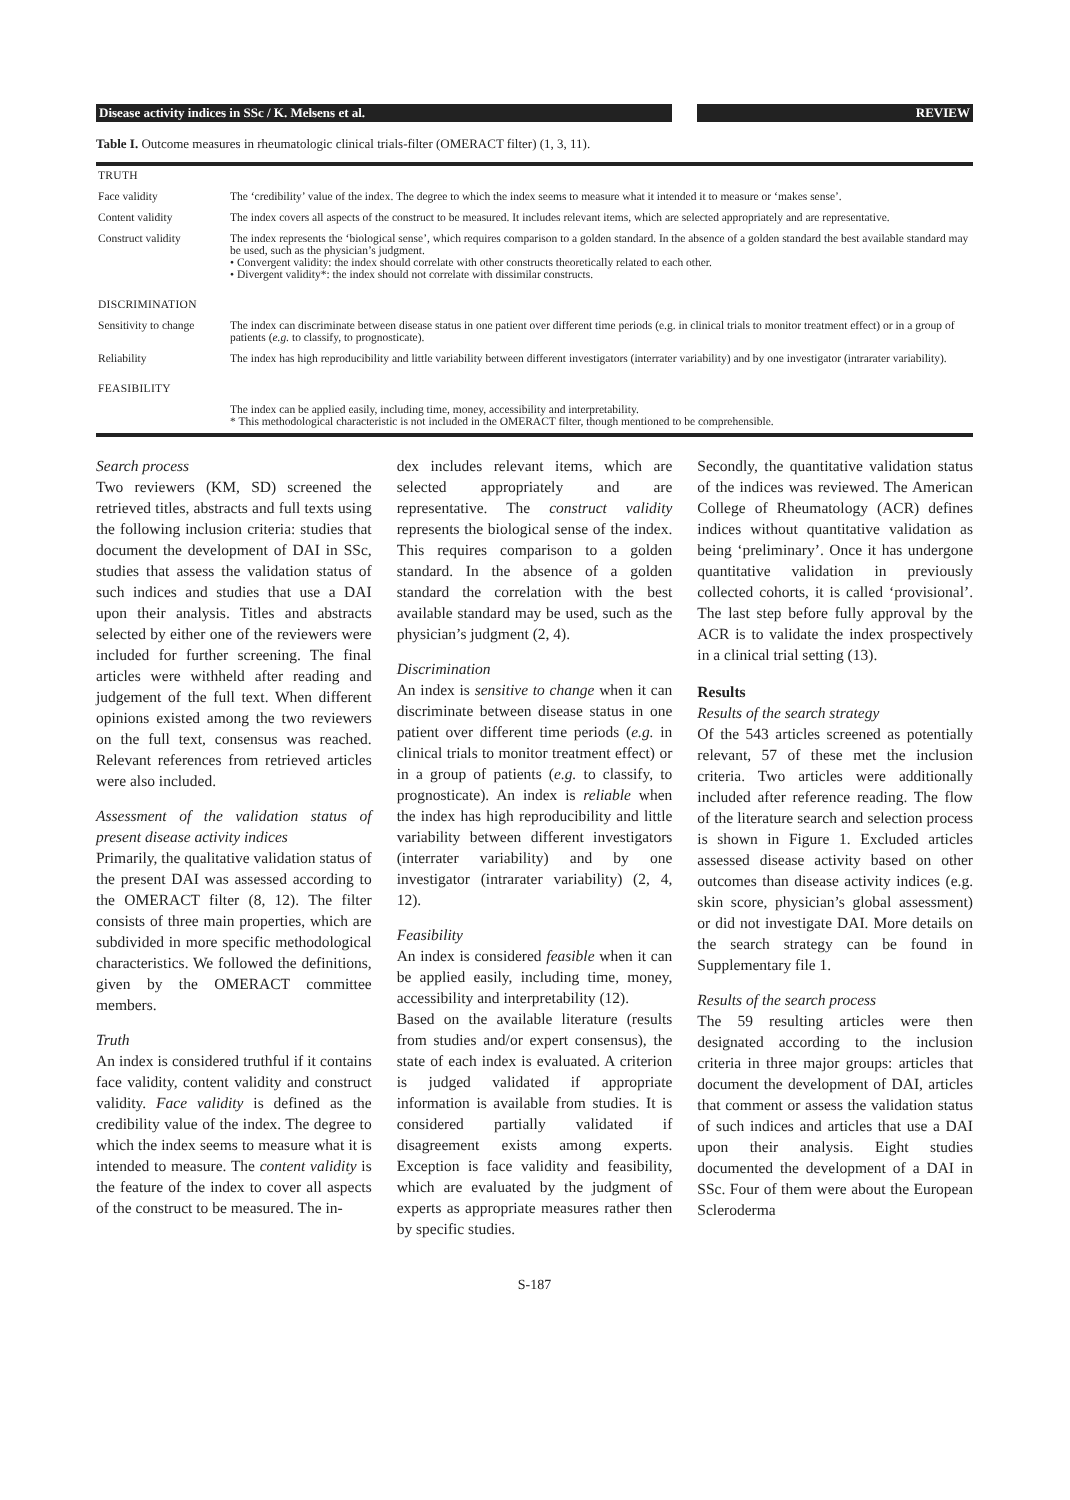Disease activity indices in SSc / K. Melsens et al. REVIEW
Table I. Outcome measures in rheumatologic clinical trials-filter (OMERACT filter) (1, 3, 11).
| TRUTH | |
| Face validity | The ‘credibility’ value of the index. The degree to which the index seems to measure what it intended it to measure or ‘makes sense’. |
| Content validity | The index covers all aspects of the construct to be measured. It includes relevant items, which are selected appropriately and are representative. |
| Construct validity | The index represents the ‘biological sense’, which requires comparison to a golden standard. In the absence of a golden standard the best available standard may be used, such as the physician’s judgment. • Convergent validity: the index should correlate with other constructs theoretically related to each other. • Divergent validity*: the index should not correlate with dissimilar constructs. |
| DISCRIMINATION | |
| Sensitivity to change | The index can discriminate between disease status in one patient over different time periods (e.g. in clinical trials to monitor treatment effect) or in a group of patients ( e.g. to classify, to prognosticate). |
| Reliability | The index has high reproducibility and little variability between different investigators (interrater variability) and by one investigator (intrarater variability). |
| FEASIBILITY | |
| | The index can be applied easily, including time, money, accessibility and interpretability. * This methodological characteristic is not included in the OMERACT filter, though mentioned to be comprehensible. |
Search process
Two reviewers (KM, SD) screened the retrieved titles, abstracts and full texts using the following inclusion criteria: studies that document the development of DAI in SSc, studies that assess the validation status of such indices and studies that use a DAI upon their analysis. Titles and abstracts selected by either one of the reviewers were included for further screening. The final articles were withheld after reading and judgement of the full text. When different opinions existed among the two reviewers on the full text, consensus was reached. Relevant references from retrieved articles were also included.
Assessment of the validation status of present disease activity indices
Primarily, the qualitative validation status of the present DAI was assessed according to the OMERACT filter (8, 12). The filter consists of three main properties, which are subdivided in more specific methodological characteristics. We followed the definitions, given by the OMERACT committee members.
Truth
An index is considered truthful if it contains face validity, content validity and construct validity. Face validity is defined as the credibility value of the index. The degree to which the index seems to measure what it is intended to measure. The content validity is the feature of the index to cover all aspects of the construct to be measured. The in-
dex includes relevant items, which are selected appropriately and are representative. The construct validity represents the biological sense of the index. This requires comparison to a golden standard. In the absence of a golden standard the correlation with the best available standard may be used, such as the physician’s judgment (2, 4).
Discrimination
An index is sensitive to change when it can discriminate between disease status in one patient over different time periods (e.g. in clinical trials to monitor treatment effect) or in a group of patients (e.g. to classify, to prognosticate). An index is reliable when the index has high reproducibility and little variability between different investigators (interrater variability) and by one investigator (intrarater variability) (2, 4, 12).
Feasibility
An index is considered feasible when it can be applied easily, including time, money, accessibility and interpretability (12).
Based on the available literature (results from studies and/or expert consensus), the state of each index is evaluated. A criterion is judged validated if appropriate information is available from studies. It is considered partially validated if disagreement exists among experts. Exception is face validity and feasibility, which are evaluated by the judgment of experts as appropriate measures rather then by specific studies.
Secondly, the quantitative validation status of the indices was reviewed. The American College of Rheumatology (ACR) defines indices without quantitative validation as being ‘preliminary’. Once it has undergone quantitative validation in previously collected cohorts, it is called ‘provisional’. The last step before fully approval by the ACR is to validate the index prospectively in a clinical trial setting (13).
Results
Results of the search strategy
Of the 543 articles screened as potentially relevant, 57 of these met the inclusion criteria. Two articles were additionally included after reference reading. The flow of the literature search and selection process is shown in Figure 1. Excluded articles assessed disease activity based on other outcomes than disease activity indices (e.g. skin score, physician’s global assessment) or did not investigate DAI. More details on the search strategy can be found in Supplementary file 1.
Results of the search process
The 59 resulting articles were then designated according to the inclusion criteria in three major groups: articles that document the development of DAI, articles that comment or assess the validation status of such indices and articles that use a DAI upon their analysis. Eight studies documented the development of a DAI in SSc. Four of them were about the European Scleroderma
S-187